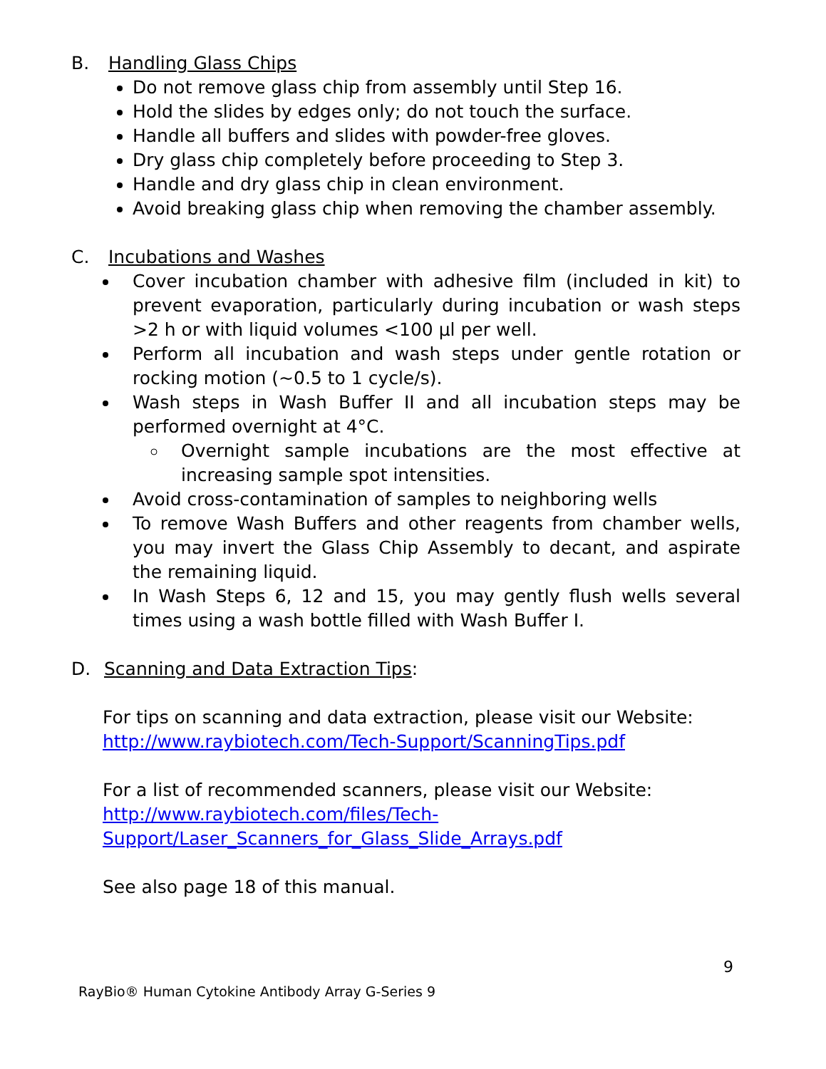B. Handling Glass Chips
Do not remove glass chip from assembly until Step 16.
Hold the slides by edges only; do not touch the surface.
Handle all buffers and slides with powder-free gloves.
Dry glass chip completely before proceeding to Step 3.
Handle and dry glass chip in clean environment.
Avoid breaking glass chip when removing the chamber assembly.
C. Incubations and Washes
Cover incubation chamber with adhesive film (included in kit) to prevent evaporation, particularly during incubation or wash steps >2 h or with liquid volumes <100 µl per well.
Perform all incubation and wash steps under gentle rotation or rocking motion (~0.5 to 1 cycle/s).
Wash steps in Wash Buffer II and all incubation steps may be performed overnight at 4°C.
Overnight sample incubations are the most effective at increasing sample spot intensities.
Avoid cross-contamination of samples to neighboring wells
To remove Wash Buffers and other reagents from chamber wells, you may invert the Glass Chip Assembly to decant, and aspirate the remaining liquid.
In Wash Steps 6, 12 and 15, you may gently flush wells several times using a wash bottle filled with Wash Buffer I.
D. Scanning and Data Extraction Tips:
For tips on scanning and data extraction, please visit our Website:
http://www.raybiotech.com/Tech-Support/ScanningTips.pdf
For a list of recommended scanners, please visit our Website:
http://www.raybiotech.com/files/Tech-
Support/Laser_Scanners_for_Glass_Slide_Arrays.pdf
See also page 18 of this manual.
9
RayBio® Human Cytokine Antibody Array G-Series 9